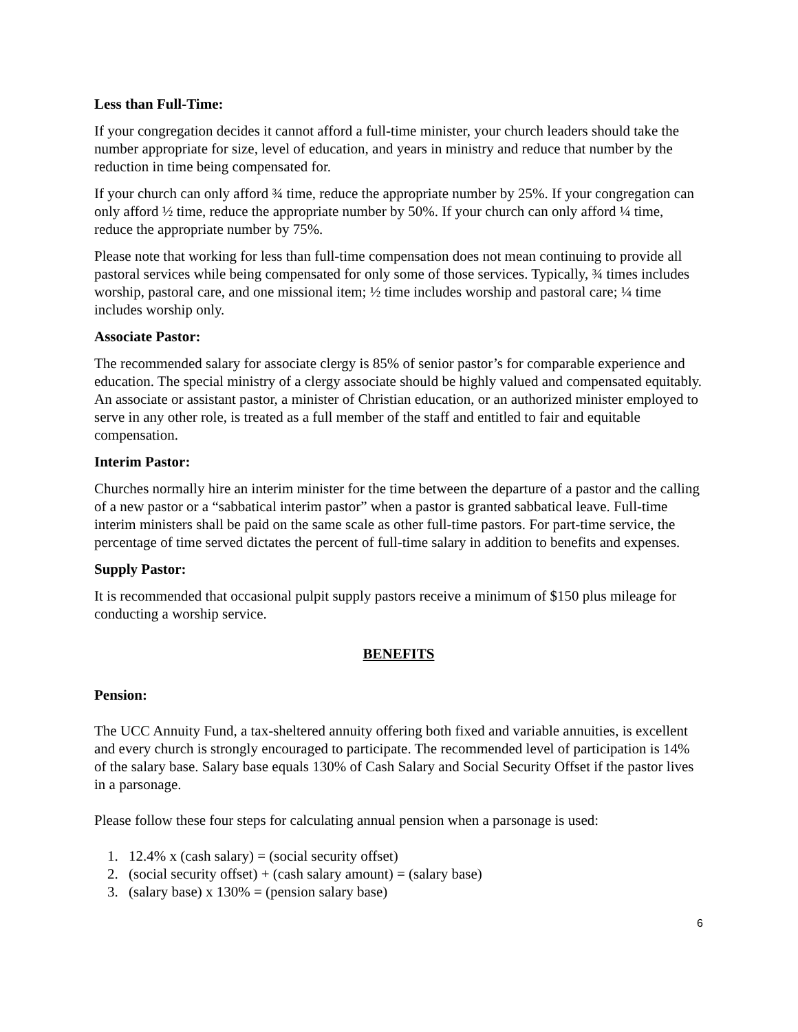Less than Full-Time:
If your congregation decides it cannot afford a full-time minister, your church leaders should take the number appropriate for size, level of education, and years in ministry and reduce that number by the reduction in time being compensated for.
If your church can only afford ¾ time, reduce the appropriate number by 25%. If your congregation can only afford ½ time, reduce the appropriate number by 50%. If your church can only afford ¼ time, reduce the appropriate number by 75%.
Please note that working for less than full-time compensation does not mean continuing to provide all pastoral services while being compensated for only some of those services. Typically, ¾ times includes worship, pastoral care, and one missional item; ½ time includes worship and pastoral care; ¼ time includes worship only.
Associate Pastor:
The recommended salary for associate clergy is 85% of senior pastor’s for comparable experience and education. The special ministry of a clergy associate should be highly valued and compensated equitably. An associate or assistant pastor, a minister of Christian education, or an authorized minister employed to serve in any other role, is treated as a full member of the staff and entitled to fair and equitable compensation.
Interim Pastor:
Churches normally hire an interim minister for the time between the departure of a pastor and the calling of a new pastor or a “sabbatical interim pastor” when a pastor is granted sabbatical leave. Full-time interim ministers shall be paid on the same scale as other full-time pastors. For part-time service, the percentage of time served dictates the percent of full-time salary in addition to benefits and expenses.
Supply Pastor:
It is recommended that occasional pulpit supply pastors receive a minimum of $150 plus mileage for conducting a worship service.
BENEFITS
Pension:
The UCC Annuity Fund, a tax-sheltered annuity offering both fixed and variable annuities, is excellent and every church is strongly encouraged to participate. The recommended level of participation is 14% of the salary base. Salary base equals 130% of Cash Salary and Social Security Offset if the pastor lives in a parsonage.
Please follow these four steps for calculating annual pension when a parsonage is used:
1. 12.4% x (cash salary) = (social security offset)
2. (social security offset) + (cash salary amount) = (salary base)
3. (salary base) x 130% = (pension salary base)
6